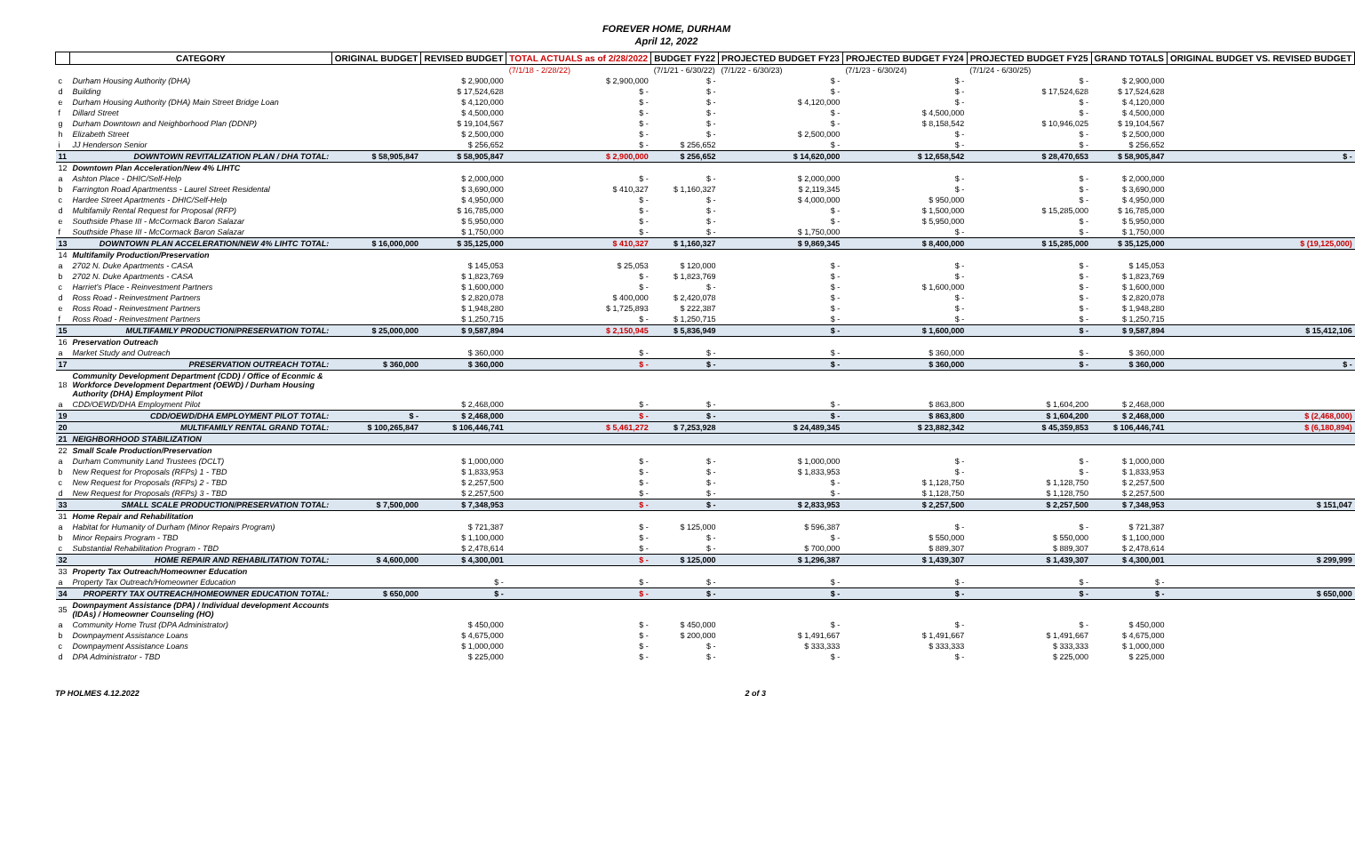FOREVER HOME, DURHAM
April 12, 2022
| | CATEGORY | ORIGINAL BUDGET | REVISED BUDGET | TOTAL ACTUALS as of 2/28/2022 | BUDGET FY22 | PROJECTED BUDGET FY23 | PROJECTED BUDGET FY24 | PROJECTED BUDGET FY25 | GRAND TOTALS | ORIGINAL BUDGET VS. REVISED BUDGET |
| --- | --- | --- | --- | --- | --- | --- | --- | --- | --- | --- |
| | | | | (7/1/18 - 2/28/22) | (7/1/21 - 6/30/22) | (7/1/22 - 6/30/23) | (7/1/23 - 6/30/24) | (7/1/24 - 6/30/25) | | |
| c | Durham Housing Authority (DHA) | | $ 2,900,000 | $ 2,900,000 | $ - | $ - | $ - | $ - | $ 2,900,000 | |
| d | Building | | $ 17,524,628 | $ - | $ - | $ - | $ - | $ 17,524,628 | $ 17,524,628 | |
| e | Durham Housing Authority (DHA) Main Street Bridge Loan | | $ 4,120,000 | $ - | $ - | $ 4,120,000 | $ - | $ - | $ 4,120,000 | |
| f | Dillard Street | | $ 4,500,000 | $ - | $ - | $ - | $ 4,500,000 | $ - | $ 4,500,000 | |
| g | Durham Downtown and Neighborhood Plan (DDNP) | | $ 19,104,567 | $ - | $ - | $ - | $ 8,158,542 | $ 10,946,025 | $ 19,104,567 | |
| h | Elizabeth Street | | $ 2,500,000 | $ - | $ - | $ 2,500,000 | $ - | $ - | $ 2,500,000 | |
| i | JJ Henderson Senior | | $ 256,652 | $ - | $ 256,652 | $ - | $ - | $ - | $ 256,652 | |
| 11 | DOWNTOWN REVITALIZATION PLAN / DHA TOTAL: | $ 58,905,847 | $ 58,905,847 | $ 2,900,000 | $ 256,652 | $ 14,620,000 | $ 12,658,542 | $ 28,470,653 | $ 58,905,847 | $ - |
| 12 | Downtown Plan Acceleration/New 4% LIHTC | | | | | | | | | |
| a | Ashton Place - DHIC/Self-Help | | $ 2,000,000 | $ - | $ - | $ 2,000,000 | $ - | $ - | $ 2,000,000 | |
| b | Farrington Road Apartmentss - Laurel Street Residental | | $ 3,690,000 | $ 410,327 | $ 1,160,327 | $ 2,119,345 | $ - | $ - | $ 3,690,000 | |
| c | Hardee Street Apartments - DHIC/Self-Help | | $ 4,950,000 | $ - | $ - | $ 4,000,000 | $ 950,000 | $ - | $ 4,950,000 | |
| d | Multifamily Rental Request for Proposal (RFP) | | $ 16,785,000 | $ - | $ - | $ - | $ 1,500,000 | $ 15,285,000 | $ 16,785,000 | |
| e | Southside Phase III - McCormack Baron Salazar | | $ 5,950,000 | $ - | $ - | $ - | $ 5,950,000 | $ - | $ 5,950,000 | |
| f | Southside Phase III - McCormack Baron Salazar | | $ 1,750,000 | $ - | $ - | $ 1,750,000 | $ - | $ - | $ 1,750,000 | |
| 13 | DOWNTOWN PLAN ACCELERATION/NEW 4% LIHTC TOTAL: | $ 16,000,000 | $ 35,125,000 | $ 410,327 | $ 1,160,327 | $ 9,869,345 | $ 8,400,000 | $ 15,285,000 | $ 35,125,000 | $ (19,125,000) |
| 14 | Multifamily Production/Preservation | | | | | | | | | |
| a | 2702 N. Duke Apartments - CASA | | $ 145,053 | $ 25,053 | $ 120,000 | $ - | $ - | $ - | $ 145,053 | |
| b | 2702 N. Duke Apartments - CASA | | $ 1,823,769 | $ - | $ 1,823,769 | $ - | $ - | $ - | $ 1,823,769 | |
| c | Harriet's Place - Reinvestment Partners | | $ 1,600,000 | $ - | $ - | $ - | $ 1,600,000 | $ - | $ 1,600,000 | |
| d | Ross Road - Reinvestment Partners | | $ 2,820,078 | $ 400,000 | $ 2,420,078 | $ - | $ - | $ - | $ 2,820,078 | |
| e | Ross Road - Reinvestment Partners | | $ 1,948,280 | $ 1,725,893 | $ 222,387 | $ - | $ - | $ - | $ 1,948,280 | |
| f | Ross Road - Reinvestment Partners | | $ 1,250,715 | $ - | $ 1,250,715 | $ - | $ - | $ - | $ 1,250,715 | |
| 15 | MULTIFAMILY PRODUCTION/PRESERVATION TOTAL: | $ 25,000,000 | $ 9,587,894 | $ 2,150,945 | $ 5,836,949 | $ - | $ 1,600,000 | $ - | $ 9,587,894 | $ 15,412,106 |
| 16 | Preservation Outreach | | | | | | | | | |
| a | Market Study and Outreach | | $ 360,000 | $ - | $ - | $ - | $ 360,000 | $ - | $ 360,000 | |
| 17 | PRESERVATION OUTREACH TOTAL: | $ 360,000 | $ 360,000 | $ - | $ - | $ - | $ 360,000 | $ - | $ 360,000 | $ - |
| 18 | Community Development Department (CDD) / Office of Econmic & Workforce Development Department (OEWD) / Durham Housing Authority (DHA) Employment Pilot | | | | | | | | | |
| a | CDD/OEWD/DHA Employment Pilot | | $ 2,468,000 | $ - | $ - | $ - | $ 863,800 | $ 1,604,200 | $ 2,468,000 | |
| 19 | CDD/OEWD/DHA EMPLOYMENT PILOT TOTAL: | $ - | $ 2,468,000 | $ - | $ - | $ - | $ 863,800 | $ 1,604,200 | $ 2,468,000 | $ (2,468,000) |
| 20 | MULTIFAMILY RENTAL GRAND TOTAL: | $ 100,265,847 | $ 106,446,741 | $ 5,461,272 | $ 7,253,928 | $ 24,489,345 | $ 23,882,342 | $ 45,359,853 | $ 106,446,741 | $ (6,180,894) |
| 21 | NEIGHBORHOOD STABILIZATION | | | | | | | | | |
| 22 | Small Scale Production/Preservation | | | | | | | | | |
| a | Durham Community Land Trustees (DCLT) | | $ 1,000,000 | $ - | $ - | $ 1,000,000 | $ - | $ - | $ 1,000,000 | |
| b | New Request for Proposals (RFPs) 1 - TBD | | $ 1,833,953 | $ - | $ - | $ 1,833,953 | $ - | $ - | $ 1,833,953 | |
| c | New Request for Proposals (RFPs) 2 - TBD | | $ 2,257,500 | $ - | $ - | $ - | $ 1,128,750 | $ 1,128,750 | $ 2,257,500 | |
| d | New Request for Proposals (RFPs) 3 - TBD | | $ 2,257,500 | $ - | $ - | $ - | $ 1,128,750 | $ 1,128,750 | $ 2,257,500 | |
| 33 | SMALL SCALE PRODUCTION/PRESERVATION TOTAL: | $ 7,500,000 | $ 7,348,953 | $ - | $ - | $ 2,833,953 | $ 2,257,500 | $ 2,257,500 | $ 7,348,953 | $ 151,047 |
| 31 | Home Repair and Rehabilitation | | | | | | | | | |
| a | Habitat for Humanity of Durham (Minor Repairs Program) | | $ 721,387 | $ - | $ 125,000 | $ 596,387 | $ - | $ - | $ 721,387 | |
| b | Minor Repairs Program - TBD | | $ 1,100,000 | $ - | $ - | $ - | $ 550,000 | $ 550,000 | $ 1,100,000 | |
| c | Substantial Rehabilitation Program - TBD | | $ 2,478,614 | $ - | $ - | $ 700,000 | $ 889,307 | $ 889,307 | $ 2,478,614 | |
| 32 | HOME REPAIR AND REHABILITATION TOTAL: | $ 4,600,000 | $ 4,300,001 | $ - | $ 125,000 | $ 1,296,387 | $ 1,439,307 | $ 1,439,307 | $ 4,300,001 | $ 299,999 |
| 33 | Property Tax Outreach/Homeowner Education | | | | | | | | | |
| a | Property Tax Outreach/Homeowner Education | | $ - | $ - | $ - | $ - | $ - | $ - | $ - | |
| 34 | PROPERTY TAX OUTREACH/HOMEOWNER EDUCATION TOTAL: | $ 650,000 | $ - | $ - | $ - | $ - | $ - | $ - | $ - | $ 650,000 |
| 35 | Downpayment Assistance (DPA) / Individual development Accounts (IDAs) / Homeowner Counseling (HO) | | | | | | | | | |
| a | Community Home Trust (DPA Administrator) | | $ 450,000 | $ - | $ 450,000 | $ - | $ - | $ - | $ 450,000 | |
| b | Downpayment Assistance Loans | | $ 4,675,000 | $ - | $ 200,000 | $ 1,491,667 | $ 1,491,667 | $ 1,491,667 | $ 4,675,000 | |
| c | Downpayment Assistance Loans | | $ 1,000,000 | $ - | $ - | $ 333,333 | $ 333,333 | $ 333,333 | $ 1,000,000 | |
| d | DPA Administrator - TBD | | $ 225,000 | $ - | $ - | $ - | $ - | $ 225,000 | $ 225,000 | |
TP HOLMES 4.12.2022 2 of 3